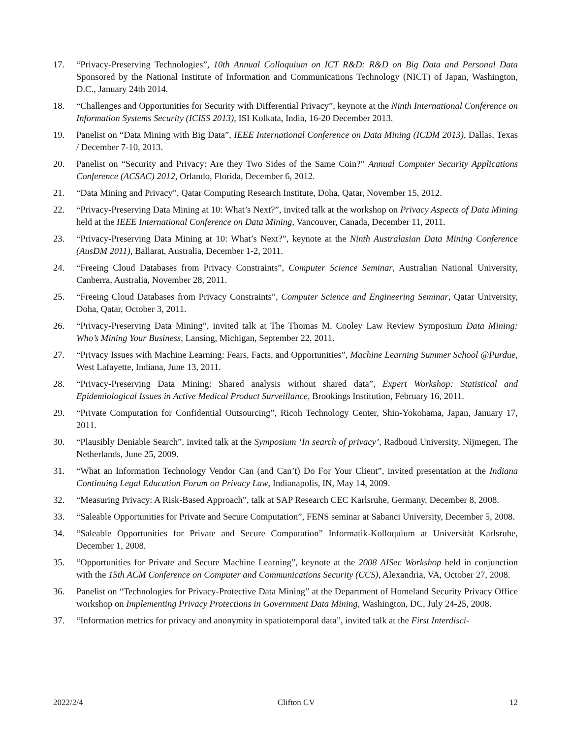17. “Privacy-Preserving Technologies”, 10th Annual Colloquium on ICT R&D: R&D on Big Data and Personal Data Sponsored by the National Institute of Information and Communications Technology (NICT) of Japan, Washington, D.C., January 24th 2014.
18. “Challenges and Opportunities for Security with Differential Privacy”, keynote at the Ninth International Conference on Information Systems Security (ICISS 2013), ISI Kolkata, India, 16-20 December 2013.
19. Panelist on “Data Mining with Big Data”, IEEE International Conference on Data Mining (ICDM 2013), Dallas, Texas / December 7-10, 2013.
20. Panelist on “Security and Privacy: Are they Two Sides of the Same Coin?” Annual Computer Security Applications Conference (ACSAC) 2012, Orlando, Florida, December 6, 2012.
21. “Data Mining and Privacy”, Qatar Computing Research Institute, Doha, Qatar, November 15, 2012.
22. “Privacy-Preserving Data Mining at 10: What’s Next?”, invited talk at the workshop on Privacy Aspects of Data Mining held at the IEEE International Conference on Data Mining, Vancouver, Canada, December 11, 2011.
23. “Privacy-Preserving Data Mining at 10: What’s Next?”, keynote at the Ninth Australasian Data Mining Conference (AusDM 2011), Ballarat, Australia, December 1-2, 2011.
24. “Freeing Cloud Databases from Privacy Constraints”, Computer Science Seminar, Australian National University, Canberra, Australia, November 28, 2011.
25. “Freeing Cloud Databases from Privacy Constraints”, Computer Science and Engineering Seminar, Qatar University, Doha, Qatar, October 3, 2011.
26. “Privacy-Preserving Data Mining”, invited talk at The Thomas M. Cooley Law Review Symposium Data Mining: Who’s Mining Your Business, Lansing, Michigan, September 22, 2011.
27. “Privacy Issues with Machine Learning: Fears, Facts, and Opportunities”, Machine Learning Summer School @Purdue, West Lafayette, Indiana, June 13, 2011.
28. “Privacy-Preserving Data Mining: Shared analysis without shared data”, Expert Workshop: Statistical and Epidemiological Issues in Active Medical Product Surveillance, Brookings Institution, February 16, 2011.
29. “Private Computation for Confidential Outsourcing”, Ricoh Technology Center, Shin-Yokohama, Japan, January 17, 2011.
30. “Plausibly Deniable Search”, invited talk at the Symposium ‘In search of privacy’, Radboud University, Nijmegen, The Netherlands, June 25, 2009.
31. “What an Information Technology Vendor Can (and Can’t) Do For Your Client”, invited presentation at the Indiana Continuing Legal Education Forum on Privacy Law, Indianapolis, IN, May 14, 2009.
32. “Measuring Privacy: A Risk-Based Approach”, talk at SAP Research CEC Karlsruhe, Germany, December 8, 2008.
33. “Saleable Opportunities for Private and Secure Computation”, FENS seminar at Sabanci University, December 5, 2008.
34. “Saleable Opportunities for Private and Secure Computation” Informatik-Kolloquium at Universität Karlsruhe, December 1, 2008.
35. “Opportunities for Private and Secure Machine Learning”, keynote at the 2008 AISec Workshop held in conjunction with the 15th ACM Conference on Computer and Communications Security (CCS), Alexandria, VA, October 27, 2008.
36. Panelist on “Technologies for Privacy-Protective Data Mining” at the Department of Homeland Security Privacy Office workshop on Implementing Privacy Protections in Government Data Mining, Washington, DC, July 24-25, 2008.
37. “Information metrics for privacy and anonymity in spatiotemporal data”, invited talk at the First Interdisci-
2022/2/4 Clifton CV 12